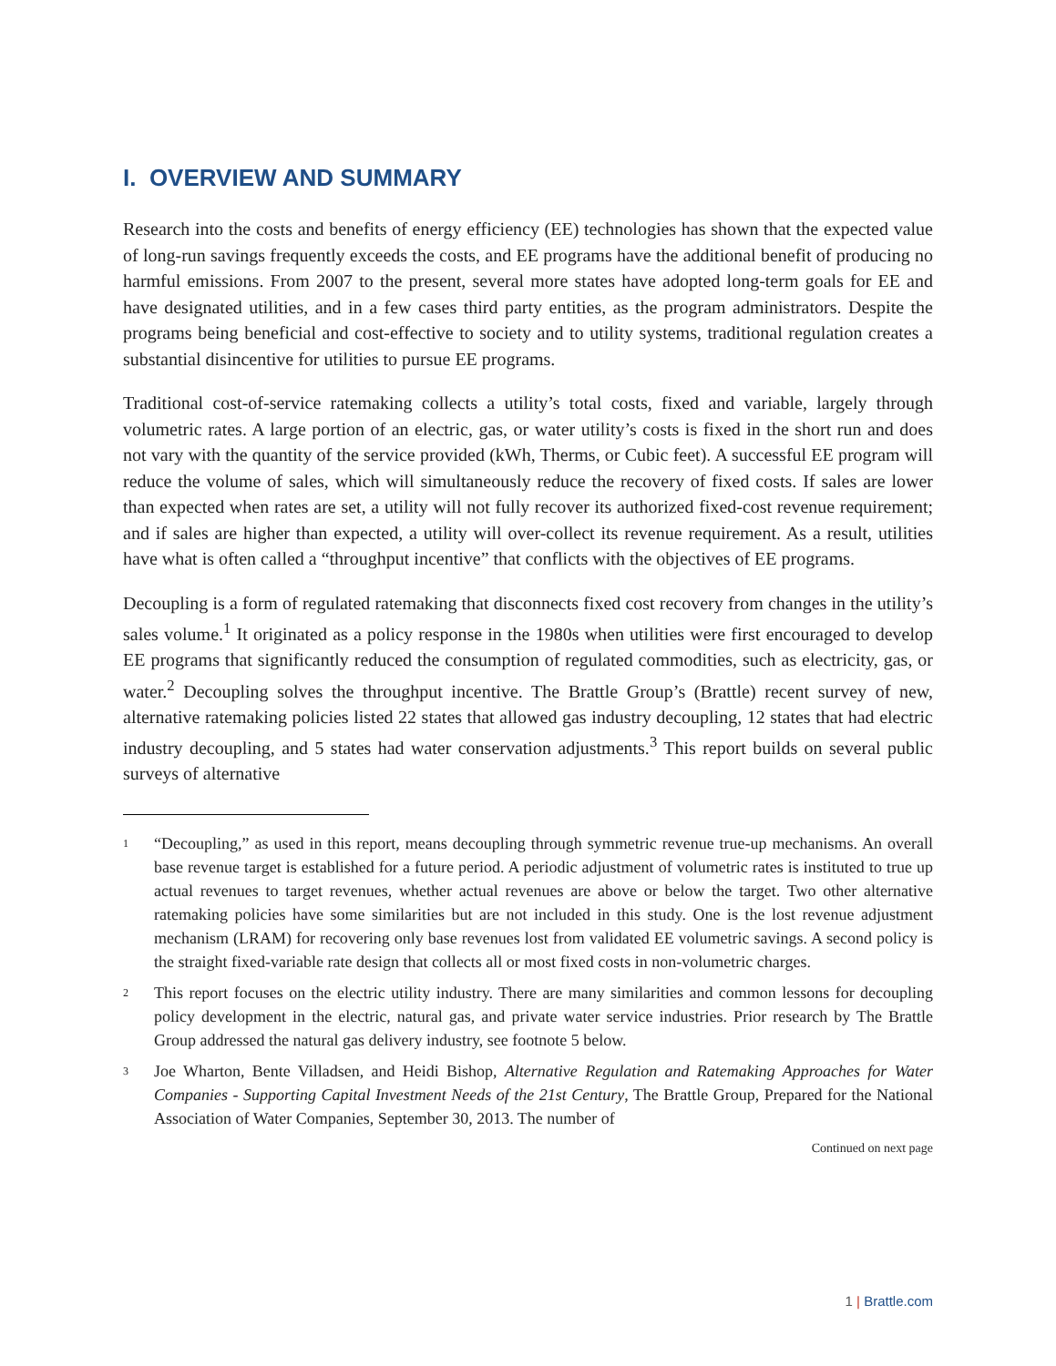I. OVERVIEW AND SUMMARY
Research into the costs and benefits of energy efficiency (EE) technologies has shown that the expected value of long-run savings frequently exceeds the costs, and EE programs have the additional benefit of producing no harmful emissions. From 2007 to the present, several more states have adopted long-term goals for EE and have designated utilities, and in a few cases third party entities, as the program administrators. Despite the programs being beneficial and cost-effective to society and to utility systems, traditional regulation creates a substantial disincentive for utilities to pursue EE programs.
Traditional cost-of-service ratemaking collects a utility’s total costs, fixed and variable, largely through volumetric rates. A large portion of an electric, gas, or water utility’s costs is fixed in the short run and does not vary with the quantity of the service provided (kWh, Therms, or Cubic feet). A successful EE program will reduce the volume of sales, which will simultaneously reduce the recovery of fixed costs. If sales are lower than expected when rates are set, a utility will not fully recover its authorized fixed-cost revenue requirement; and if sales are higher than expected, a utility will over-collect its revenue requirement. As a result, utilities have what is often called a “throughput incentive” that conflicts with the objectives of EE programs.
Decoupling is a form of regulated ratemaking that disconnects fixed cost recovery from changes in the utility’s sales volume.<sup>1</sup> It originated as a policy response in the 1980s when utilities were first encouraged to develop EE programs that significantly reduced the consumption of regulated commodities, such as electricity, gas, or water.<sup>2</sup> Decoupling solves the throughput incentive. The Brattle Group’s (Brattle) recent survey of new, alternative ratemaking policies listed 22 states that allowed gas industry decoupling, 12 states that had electric industry decoupling, and 5 states had water conservation adjustments.<sup>3</sup> This report builds on several public surveys of alternative
1 “Decoupling,” as used in this report, means decoupling through symmetric revenue true-up mechanisms. An overall base revenue target is established for a future period. A periodic adjustment of volumetric rates is instituted to true up actual revenues to target revenues, whether actual revenues are above or below the target. Two other alternative ratemaking policies have some similarities but are not included in this study. One is the lost revenue adjustment mechanism (LRAM) for recovering only base revenues lost from validated EE volumetric savings. A second policy is the straight fixed-variable rate design that collects all or most fixed costs in non-volumetric charges.
2 This report focuses on the electric utility industry. There are many similarities and common lessons for decoupling policy development in the electric, natural gas, and private water service industries. Prior research by The Brattle Group addressed the natural gas delivery industry, see footnote 5 below.
3 Joe Wharton, Bente Villadsen, and Heidi Bishop, Alternative Regulation and Ratemaking Approaches for Water Companies - Supporting Capital Investment Needs of the 21st Century, The Brattle Group, Prepared for the National Association of Water Companies, September 30, 2013. The number of
Continued on next page
1 | Brattle.com